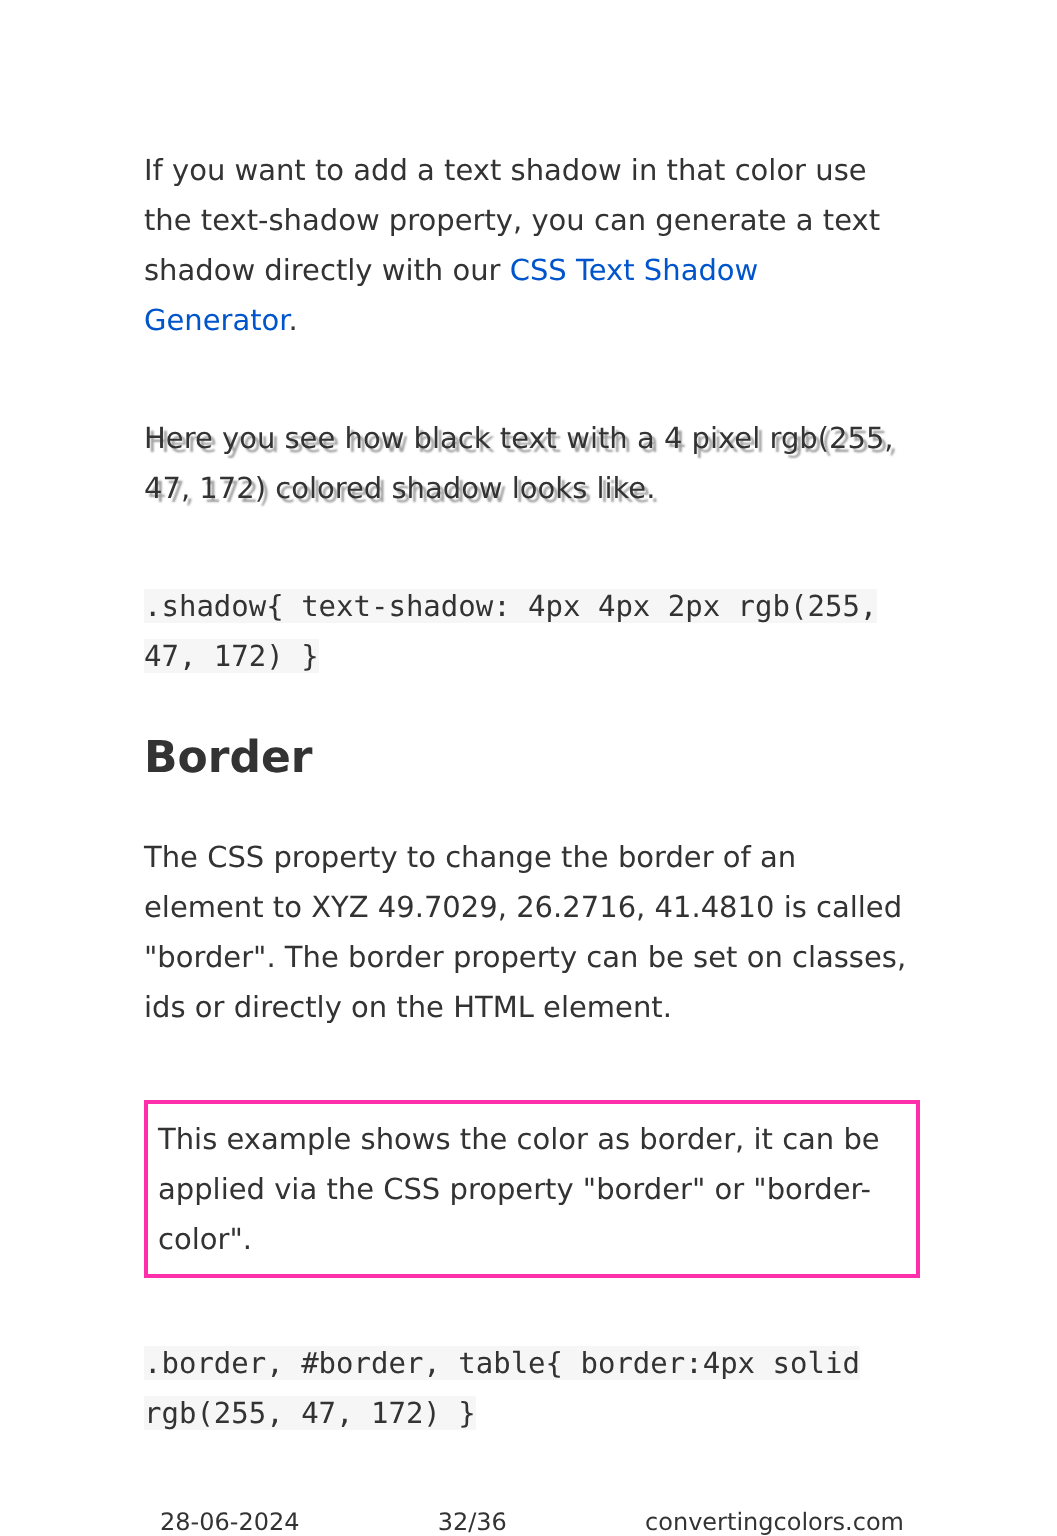If you want to add a text shadow in that color use the text-shadow property, you can generate a text shadow directly with our CSS Text Shadow Generator.
Here you see how black text with a 4 pixel rgb(255, 47, 172) colored shadow looks like.
.shadow{ text-shadow: 4px 4px 2px rgb(255, 47, 172) }
Border
The CSS property to change the border of an element to XYZ 49.7029, 26.2716, 41.4810 is called "border". The border property can be set on classes, ids or directly on the HTML element.
This example shows the color as border, it can be applied via the CSS property "border" or "border-color".
.border, #border, table{ border:4px solid rgb(255, 47, 172) }
28-06-2024 32/36 convertingcolors.com